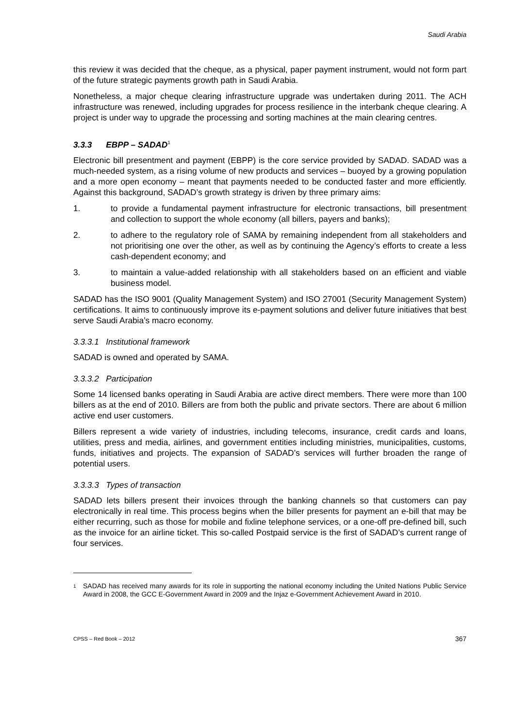Saudi Arabia
this review it was decided that the cheque, as a physical, paper payment instrument, would not form part of the future strategic payments growth path in Saudi Arabia.
Nonetheless, a major cheque clearing infrastructure upgrade was undertaken during 2011. The ACH infrastructure was renewed, including upgrades for process resilience in the interbank cheque clearing. A project is under way to upgrade the processing and sorting machines at the main clearing centres.
3.3.3 EBPP – SADAD<sup>1</sup>
Electronic bill presentment and payment (EBPP) is the core service provided by SADAD. SADAD was a much-needed system, as a rising volume of new products and services – buoyed by a growing population and a more open economy – meant that payments needed to be conducted faster and more efficiently. Against this background, SADAD’s growth strategy is driven by three primary aims:
1. to provide a fundamental payment infrastructure for electronic transactions, bill presentment and collection to support the whole economy (all billers, payers and banks);
2. to adhere to the regulatory role of SAMA by remaining independent from all stakeholders and not prioritising one over the other, as well as by continuing the Agency’s efforts to create a less cash-dependent economy; and
3. to maintain a value-added relationship with all stakeholders based on an efficient and viable business model.
SADAD has the ISO 9001 (Quality Management System) and ISO 27001 (Security Management System) certifications. It aims to continuously improve its e-payment solutions and deliver future initiatives that best serve Saudi Arabia’s macro economy.
3.3.3.1 Institutional framework
SADAD is owned and operated by SAMA.
3.3.3.2 Participation
Some 14 licensed banks operating in Saudi Arabia are active direct members. There were more than 100 billers as at the end of 2010. Billers are from both the public and private sectors. There are about 6 million active end user customers.
Billers represent a wide variety of industries, including telecoms, insurance, credit cards and loans, utilities, press and media, airlines, and government entities including ministries, municipalities, customs, funds, initiatives and projects. The expansion of SADAD’s services will further broaden the range of potential users.
3.3.3.3 Types of transaction
SADAD lets billers present their invoices through the banking channels so that customers can pay electronically in real time. This process begins when the biller presents for payment an e-bill that may be either recurring, such as those for mobile and fixline telephone services, or a one-off pre-defined bill, such as the invoice for an airline ticket. This so-called Postpaid service is the first of SADAD’s current range of four services.
<sup>1</sup>
SADAD has received many awards for its role in supporting the national economy including the United Nations Public Service Award in 2008, the GCC E-Government Award in 2009 and the Injaz e-Government Achievement Award in 2010.
CPSS – Red Book – 2012 367